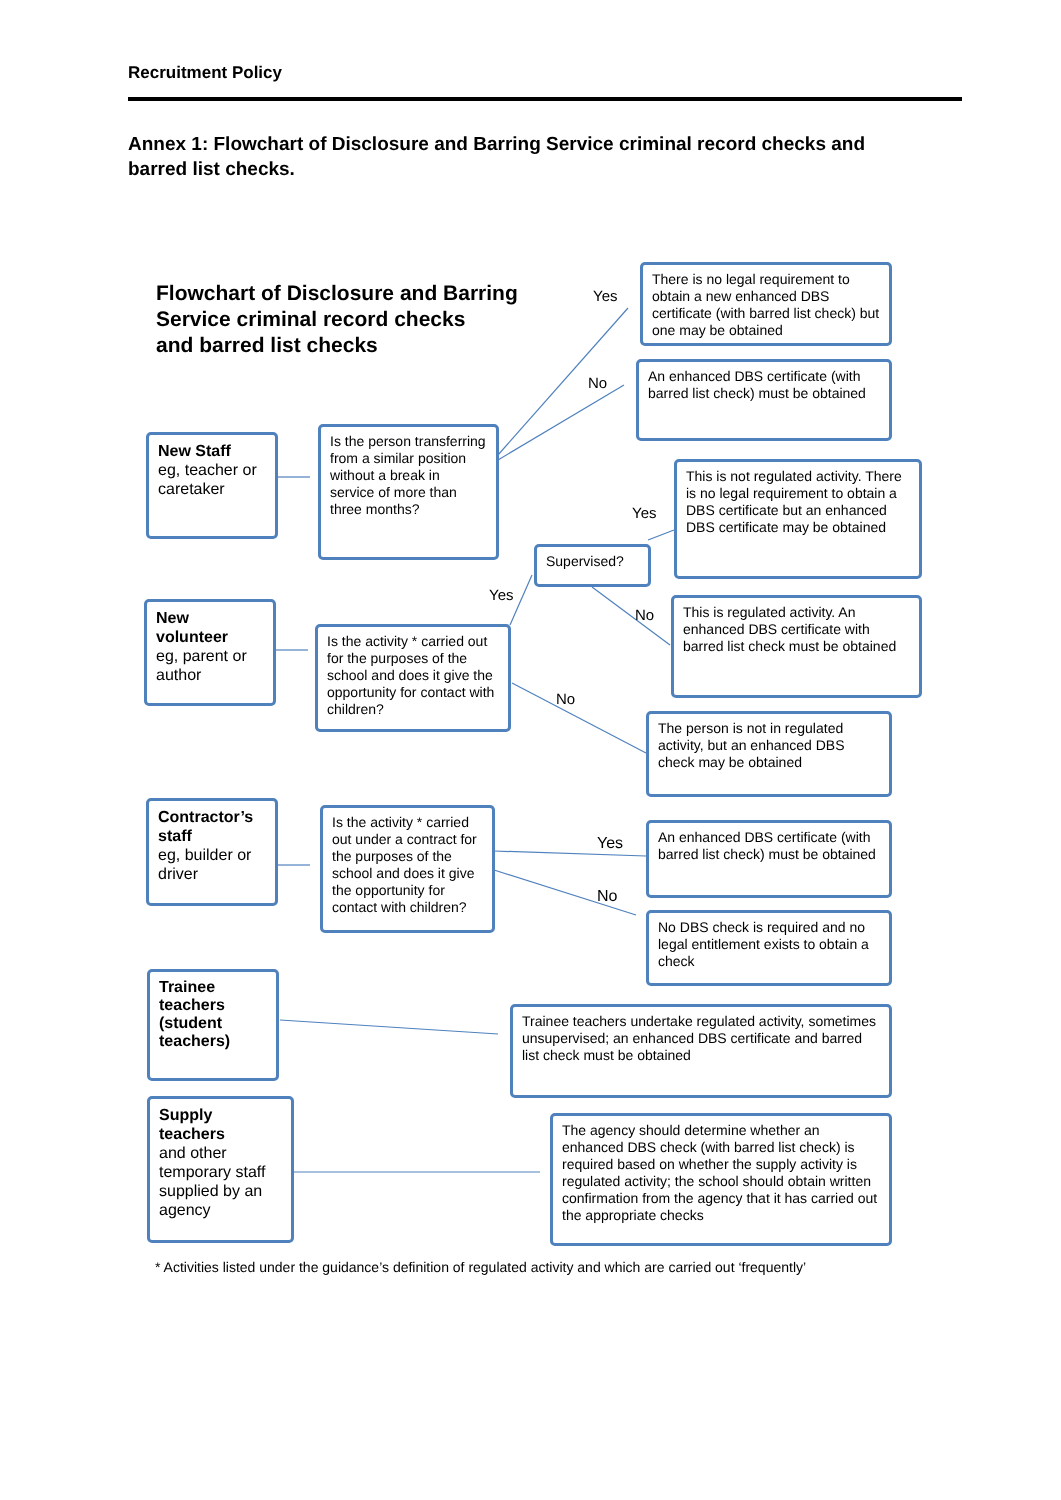Recruitment Policy
Annex 1: Flowchart of Disclosure and Barring Service criminal record checks and barred list checks.
Flowchart of Disclosure and Barring
Service criminal record checks
and barred list checks
There is no legal requirement to obtain a new enhanced DBS certificate (with barred list check) but one may be obtained
An enhanced DBS certificate (with barred list check) must be obtained
Yes
No
New Staff
eg, teacher or caretaker
Is the person transferring from a similar position without a break in service of more than three months?
This is not regulated activity. There is no legal requirement to obtain a DBS certificate but an enhanced DBS certificate may be obtained
Yes
Supervised?
Yes
No
New volunteer
eg, parent or author
Is the activity * carried out for the purposes of the school and does it give the opportunity for contact with children?
This is regulated activity. An enhanced DBS certificate with barred list check must be obtained
No
The person is not in regulated activity, but an enhanced DBS check may be obtained
Contractor’s staff
eg, builder or driver
Is the activity * carried out under a contract for the purposes of the school and does it give the opportunity for contact with children?
Yes
No
An enhanced DBS certificate (with barred list check) must be obtained
No DBS check is required and no legal entitlement exists to obtain a check
Trainee teachers (student teachers)
Trainee teachers undertake regulated activity, sometimes unsupervised; an enhanced DBS certificate and barred list check must be obtained
Supply teachers
and other temporary staff supplied by an agency
The agency should determine whether an enhanced DBS check (with barred list check) is required based on whether the supply activity is regulated activity; the school should obtain written confirmation from the agency that it has carried out the appropriate checks
* Activities listed under the guidance’s definition of regulated activity and which are carried out ‘frequently’